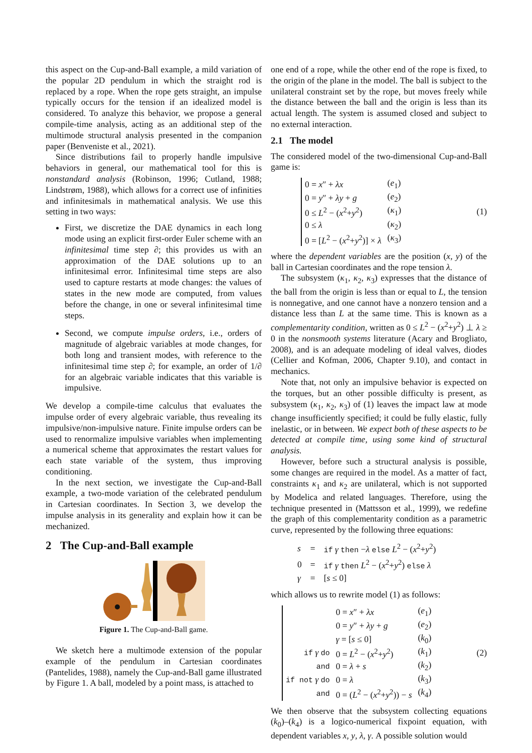this aspect on the Cup-and-Ball example, a mild variation of the popular 2D pendulum in which the straight rod is replaced by a rope. When the rope gets straight, an impulse typically occurs for the tension if an idealized model is considered. To analyze this behavior, we propose a general compile-time analysis, acting as an additional step of the multimode structural analysis presented in the companion paper (Benveniste et al., 2021).
Since distributions fail to properly handle impulsive behaviors in general, our mathematical tool for this is nonstandard analysis (Robinson, 1996; Cutland, 1988; Lindstrøm, 1988), which allows for a correct use of infinities and infinitesimals in mathematical analysis. We use this setting in two ways:
First, we discretize the DAE dynamics in each long mode using an explicit first-order Euler scheme with an infinitesimal time step ∂; this provides us with an approximation of the DAE solutions up to an infinitesimal error. Infinitesimal time steps are also used to capture restarts at mode changes: the values of states in the new mode are computed, from values before the change, in one or several infinitesimal time steps.
Second, we compute impulse orders, i.e., orders of magnitude of algebraic variables at mode changes, for both long and transient modes, with reference to the infinitesimal time step ∂; for example, an order of 1/∂ for an algebraic variable indicates that this variable is impulsive.
We develop a compile-time calculus that evaluates the impulse order of every algebraic variable, thus revealing its impulsive/non-impulsive nature. Finite impulse orders can be used to renormalize impulsive variables when implementing a numerical scheme that approximates the restart values for each state variable of the system, thus improving conditioning.
In the next section, we investigate the Cup-and-Ball example, a two-mode variation of the celebrated pendulum in Cartesian coordinates. In Section 3, we develop the impulse analysis in its generality and explain how it can be mechanized.
2 The Cup-and-Ball example
Figure 1. The Cup-and-Ball game.
We sketch here a multimode extension of the popular example of the pendulum in Cartesian coordinates (Pantelides, 1988), namely the Cup-and-Ball game illustrated by Figure 1. A ball, modeled by a point mass, is attached to
one end of a rope, while the other end of the rope is fixed, to the origin of the plane in the model. The ball is subject to the unilateral constraint set by the rope, but moves freely while the distance between the ball and the origin is less than its actual length. The system is assumed closed and subject to no external interaction.
2.1 The model
The considered model of the two-dimensional Cup-and-Ball game is:
| 0 = x ″ + λx | ( e<sub>1</sub>) |
| 0 = y ″ + λy + g | ( e<sub>2</sub>) |
| 0 ≤ L<sup>2</sup> − ( x<sup>2</sup>+ y<sup>2</sup>) | ( κ<sub>1</sub>) |
| 0 ≤ λ | ( κ<sub>2</sub>) |
| 0 = [ L<sup>2</sup> − ( x<sup>2</sup>+ y<sup>2</sup>)] × λ | ( κ<sub>3</sub>) |
(1)
where the dependent variables are the position (x, y) of the ball in Cartesian coordinates and the rope tension λ.
The subsystem (κ<sub>1</sub>, κ<sub>2</sub>, κ<sub>3</sub>) expresses that the distance of the ball from the origin is less than or equal to L, the tension is nonnegative, and one cannot have a nonzero tension and a distance less than L at the same time. This is known as a complementarity condition, written as 0 ≤ L<sup>2</sup> − (x<sup>2</sup>+y<sup>2</sup>) ⊥ λ ≥ 0 in the nonsmooth systems literature (Acary and Brogliato, 2008), and is an adequate modeling of ideal valves, diodes (Cellier and Kofman, 2006, Chapter 9.10), and contact in mechanics.
Note that, not only an impulsive behavior is expected on the torques, but an other possible difficulty is present, as subsystem (κ<sub>1</sub>, κ<sub>2</sub>, κ<sub>3</sub>) of (1) leaves the impact law at mode change insufficiently specified; it could be fully elastic, fully inelastic, or in between. We expect both of these aspects to be detected at compile time, using some kind of structural analysis.
However, before such a structural analysis is possible, some changes are required in the model. As a matter of fact, constraints κ<sub>1</sub> and κ<sub>2</sub> are unilateral, which is not supported by Modelica and related languages. Therefore, using the technique presented in (Mattsson et al., 1999), we redefine the graph of this complementarity condition as a parametric curve, represented by the following three equations:
| s | = | if γ then − λ else L<sup>2</sup> − ( x<sup>2</sup>+ y<sup>2</sup>) |
| 0 | = | if γ then L<sup>2</sup> − ( x<sup>2</sup>+ y<sup>2</sup>) else λ |
| γ | = | [ s ≤ 0] |
which allows us to rewrite model (1) as follows:
| | 0 = x ″ + λx | ( e<sub>1</sub>) |
| | 0 = y ″ + λy + g | ( e<sub>2</sub>) |
| | γ = [ s ≤ 0] | ( k<sub>0</sub>) |
| if γ do | 0 = L<sup>2</sup> − ( x<sup>2</sup>+ y<sup>2</sup>) | ( k<sub>1</sub>) |
| and | 0 = λ + s | ( k<sub>2</sub>) |
| if not γ do | 0 = λ | ( k<sub>3</sub>) |
| and | 0 = ( L<sup>2</sup> − ( x<sup>2</sup>+ y<sup>2</sup>)) − s | ( k<sub>4</sub>) |
(2)
We then observe that the subsystem collecting equations (k<sub>0</sub>)–(k<sub>4</sub>) is a logico-numerical fixpoint equation, with dependent variables x, y, λ, γ. A possible solution would